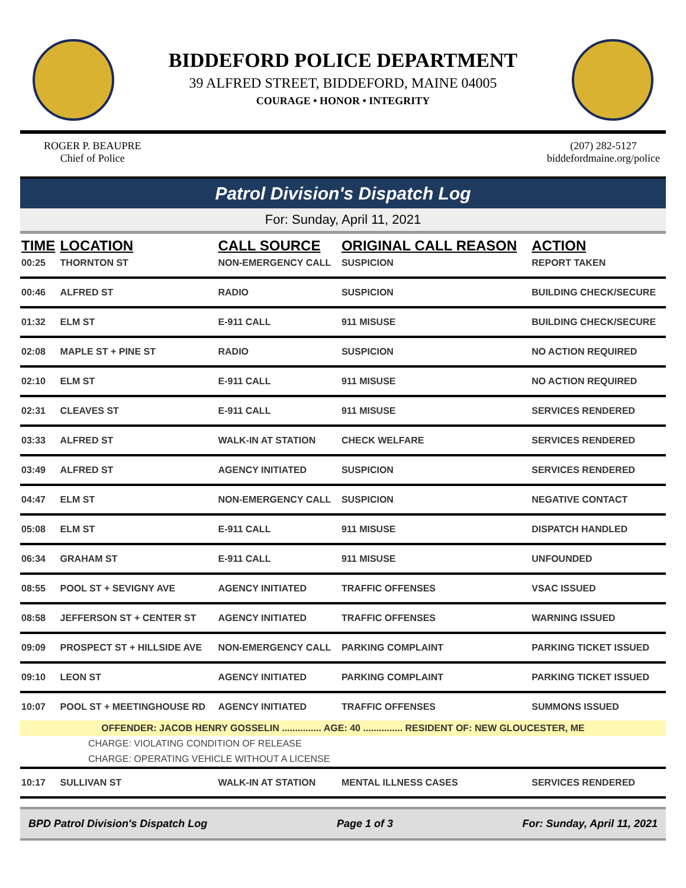BIDDEFORD POLICE DEPARTMENT
39 ALFRED STREET, BIDDEFORD, MAINE 04005
COURAGE • HONOR • INTEGRITY
ROGER P. BEAUPRE
Chief of Police
(207) 282-5127
biddefordmaine.org/police
Patrol Division's Dispatch Log
For: Sunday, April 11, 2021
| TIME | LOCATION | CALL SOURCE | ORIGINAL CALL REASON | ACTION |
| --- | --- | --- | --- | --- |
| 00:25 | THORNTON ST | NON-EMERGENCY CALL | SUSPICION | REPORT TAKEN |
| 00:46 | ALFRED ST | RADIO | SUSPICION | BUILDING CHECK/SECURE |
| 01:32 | ELM ST | E-911 CALL | 911 MISUSE | BUILDING CHECK/SECURE |
| 02:08 | MAPLE ST + PINE ST | RADIO | SUSPICION | NO ACTION REQUIRED |
| 02:10 | ELM ST | E-911 CALL | 911 MISUSE | NO ACTION REQUIRED |
| 02:31 | CLEAVES ST | E-911 CALL | 911 MISUSE | SERVICES RENDERED |
| 03:33 | ALFRED ST | WALK-IN AT STATION | CHECK WELFARE | SERVICES RENDERED |
| 03:49 | ALFRED ST | AGENCY INITIATED | SUSPICION | SERVICES RENDERED |
| 04:47 | ELM ST | NON-EMERGENCY CALL | SUSPICION | NEGATIVE CONTACT |
| 05:08 | ELM ST | E-911 CALL | 911 MISUSE | DISPATCH HANDLED |
| 06:34 | GRAHAM ST | E-911 CALL | 911 MISUSE | UNFOUNDED |
| 08:55 | POOL ST + SEVIGNY AVE | AGENCY INITIATED | TRAFFIC OFFENSES | VSAC ISSUED |
| 08:58 | JEFFERSON ST + CENTER ST | AGENCY INITIATED | TRAFFIC OFFENSES | WARNING ISSUED |
| 09:09 | PROSPECT ST + HILLSIDE AVE | NON-EMERGENCY CALL | PARKING COMPLAINT | PARKING TICKET ISSUED |
| 09:10 | LEON ST | AGENCY INITIATED | PARKING COMPLAINT | PARKING TICKET ISSUED |
| 10:07 | POOL ST + MEETINGHOUSE RD | AGENCY INITIATED | TRAFFIC OFFENSES | SUMMONS ISSUED |
| OFFENDER: JACOB HENRY GOSSELIN ............... AGE: 40 ............... RESIDENT OF: NEW GLOUCESTER, ME | | | | |
| CHARGE: VIOLATING CONDITION OF RELEASE | | | | |
| CHARGE: OPERATING VEHICLE WITHOUT A LICENSE | | | | |
| 10:17 | SULLIVAN ST | WALK-IN AT STATION | MENTAL ILLNESS CASES | SERVICES RENDERED |
BPD Patrol Division's Dispatch Log Page 1 of 3 For: Sunday, April 11, 2021